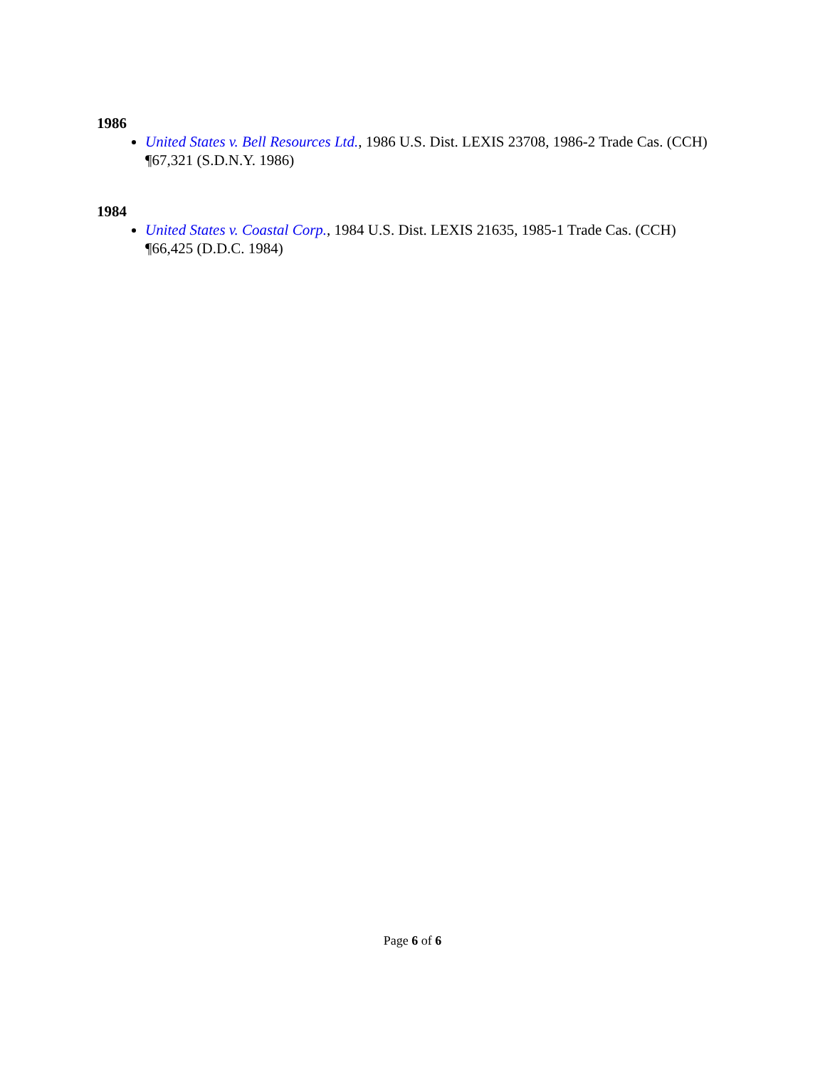1986
United States v. Bell Resources Ltd., 1986 U.S. Dist. LEXIS 23708, 1986-2 Trade Cas. (CCH) ¶67,321 (S.D.N.Y. 1986)
1984
United States v. Coastal Corp., 1984 U.S. Dist. LEXIS 21635, 1985-1 Trade Cas. (CCH) ¶66,425 (D.D.C. 1984)
Page 6 of 6